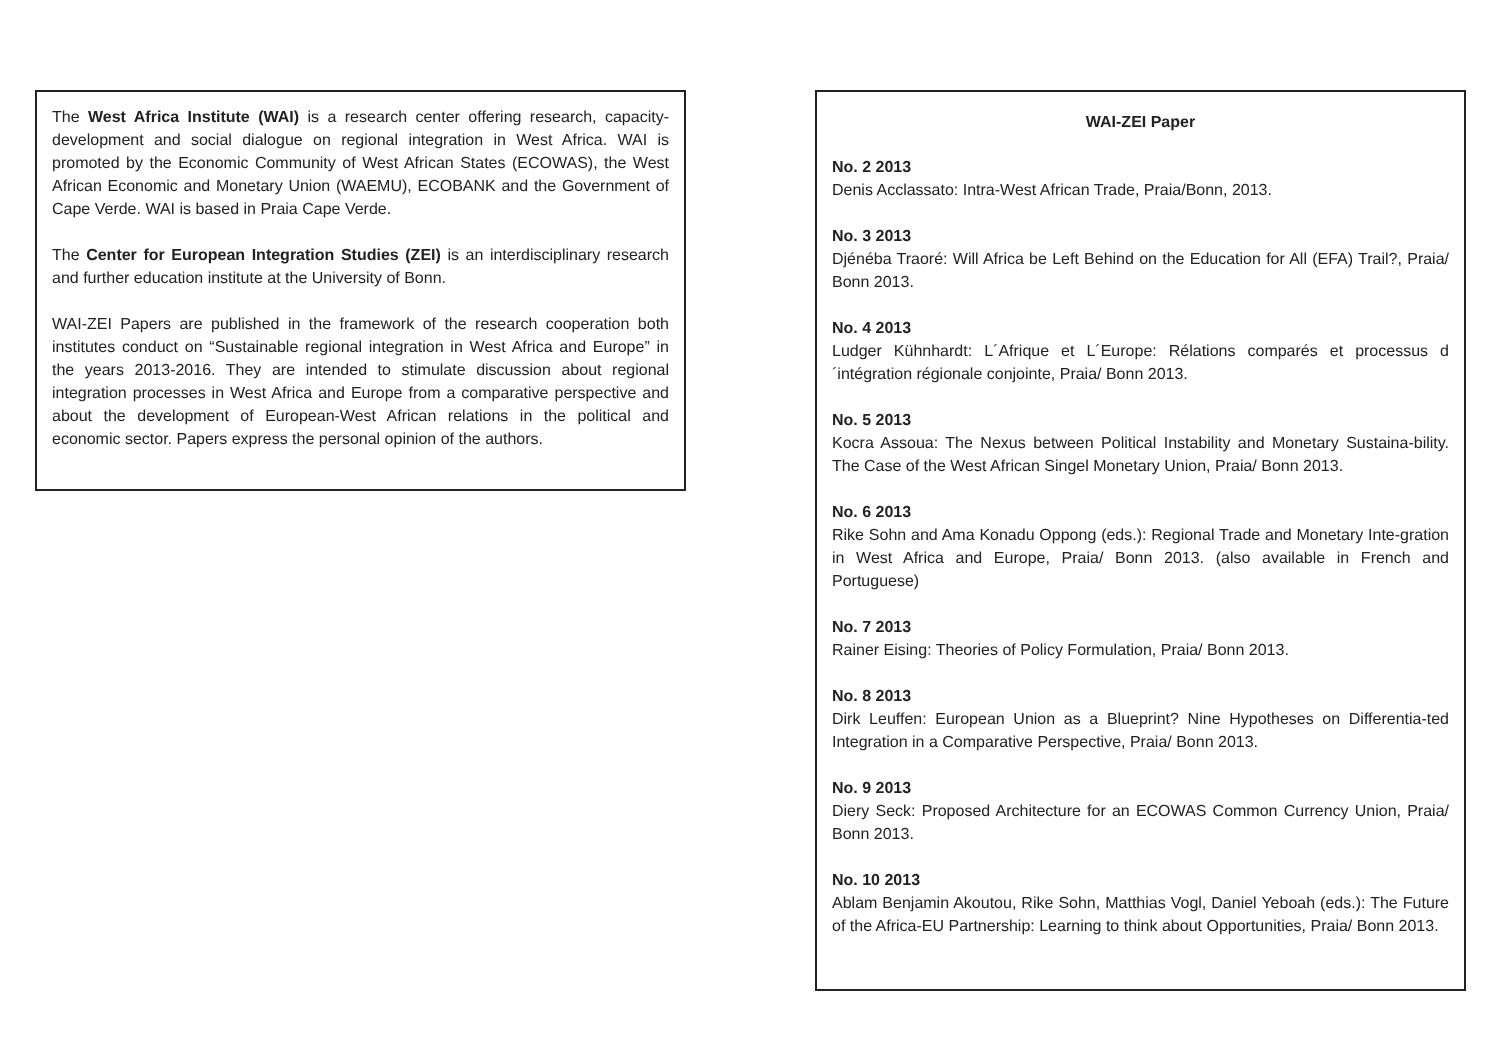The West Africa Institute (WAI) is a research center offering research, capacity-development and social dialogue on regional integration in West Africa. WAI is promoted by the Economic Community of West African States (ECOWAS), the West African Economic and Monetary Union (WAEMU), ECOBANK and the Government of Cape Verde. WAI is based in Praia Cape Verde.
The Center for European Integration Studies (ZEI) is an interdisciplinary research and further education institute at the University of Bonn.
WAI-ZEI Papers are published in the framework of the research cooperation both institutes conduct on “Sustainable regional integration in West Africa and Europe” in the years 2013-2016. They are intended to stimulate discussion about regional integration processes in West Africa and Europe from a comparative perspective and about the development of European-West African relations in the political and economic sector. Papers express the personal opinion of the authors.
WAI-ZEI Paper
No. 2 2013
Denis Acclassato: Intra-West African Trade, Praia/Bonn, 2013.
No. 3 2013
Djénéba Traoré: Will Africa be Left Behind on the Education for All (EFA) Trail?, Praia/ Bonn 2013.
No. 4 2013
Ludger Kühnhardt: L´Afrique et L´Europe: Rélations comparés et processus d´intégration régionale conjointe, Praia/ Bonn 2013.
No. 5 2013
Kocra Assoua: The Nexus between Political Instability and Monetary Sustaina-bility. The Case of the West African Singel Monetary Union, Praia/ Bonn 2013.
No. 6 2013
Rike Sohn and Ama Konadu Oppong (eds.): Regional Trade and Monetary Inte-gration in West Africa and Europe, Praia/ Bonn 2013. (also available in French and Portuguese)
No. 7 2013
Rainer Eising: Theories of Policy Formulation, Praia/ Bonn 2013.
No. 8 2013
Dirk Leuffen: European Union as a Blueprint? Nine Hypotheses on Differentia-ted Integration in a Comparative Perspective, Praia/ Bonn 2013.
No. 9 2013
Diery Seck: Proposed Architecture for an ECOWAS Common Currency Union, Praia/ Bonn 2013.
No. 10 2013
Ablam Benjamin Akoutou, Rike Sohn, Matthias Vogl, Daniel Yeboah (eds.): The Future of the Africa-EU Partnership: Learning to think about Opportunities, Praia/ Bonn 2013.